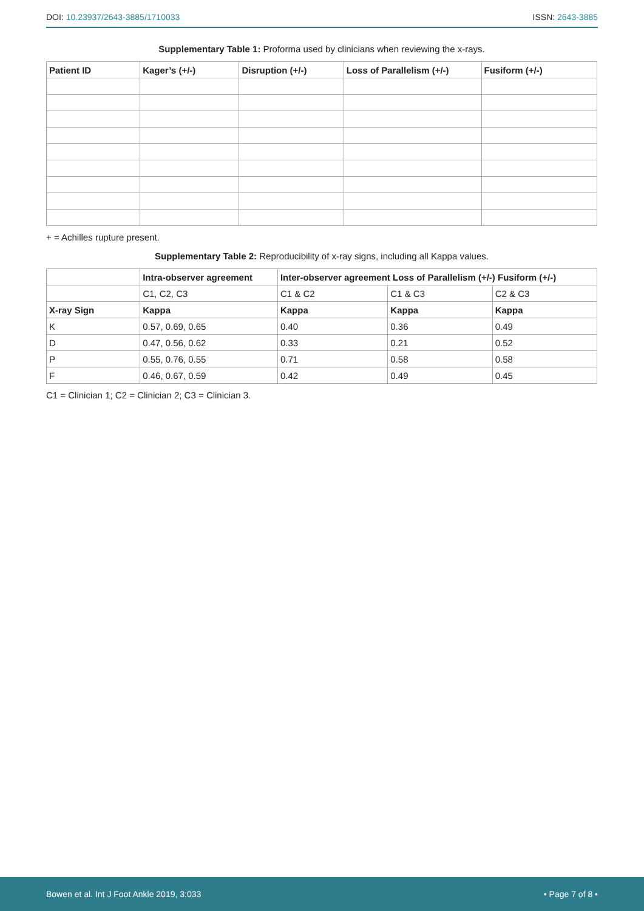DOI: 10.23937/2643-3885/1710033
ISSN: 2643-3885
Supplementary Table 1: Proforma used by clinicians when reviewing the x-rays.
| Patient ID | Kager’s (+/-) | Disruption (+/-) | Loss of Parallelism (+/-) | Fusiform (+/-) |
| --- | --- | --- | --- | --- |
+ = Achilles rupture present.
Supplementary Table 2: Reproducibility of x-ray signs, including all Kappa values.
| | Intra-observer agreement | Inter-observer agreement Loss of Parallelism (+/-) Fusiform (+/-) | | |
| --- | --- | --- | --- | --- |
| | C1, C2, C3 | C1 & C2 | C1 & C3 | C2 & C3 |
| X-ray Sign | Kappa | Kappa | Kappa | Kappa |
| K | 0.57, 0.69, 0.65 | 0.40 | 0.36 | 0.49 |
| D | 0.47, 0.56, 0.62 | 0.33 | 0.21 | 0.52 |
| P | 0.55, 0.76, 0.55 | 0.71 | 0.58 | 0.58 |
| F | 0.46, 0.67, 0.59 | 0.42 | 0.49 | 0.45 |
C1 = Clinician 1; C2 = Clinician 2; C3 = Clinician 3.
Bowen et al. Int J Foot Ankle 2019, 3:033
• Page 7 of 8 •